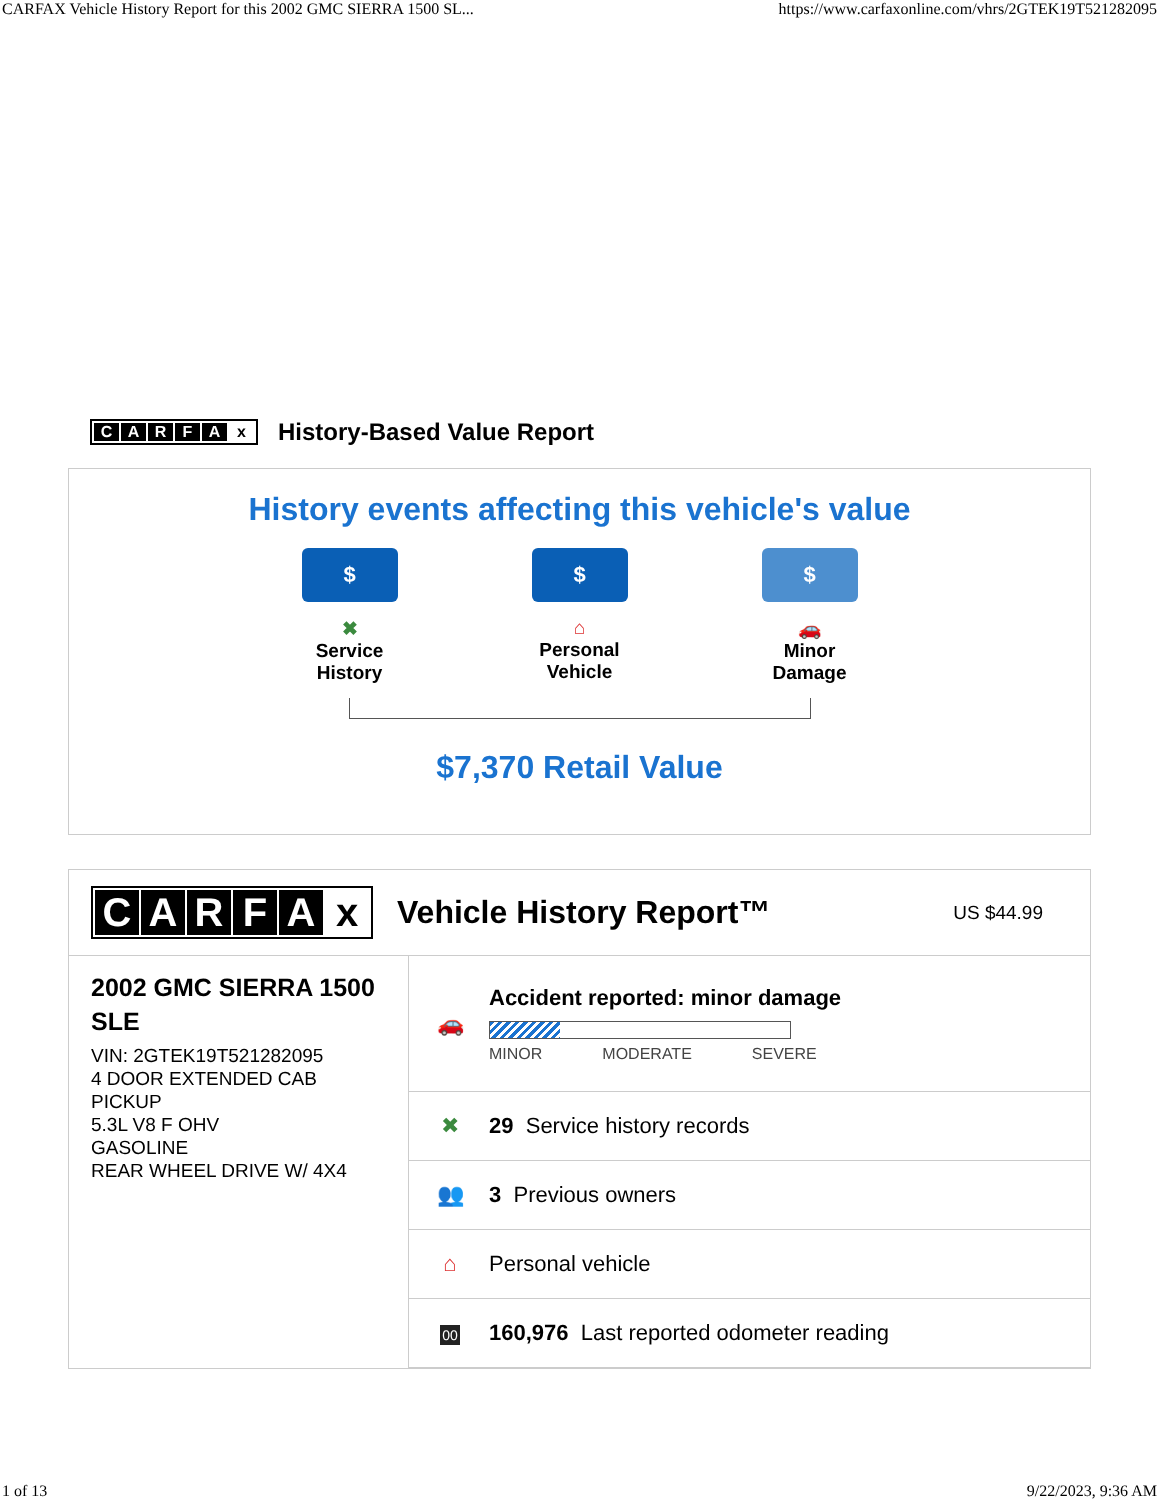CARFAX Vehicle History Report for this 2002 GMC SIERRA 1500 SL... https://www.carfaxonline.com/vhrs/2GTEK19T521282095
CARFAx
History-Based Value Report
History events affecting this vehicle's value
$
✖
Service
History
$
⌂
Personal
Vehicle
$
🚗
Minor
Damage
$7,370 Retail Value
CARFAx
Vehicle History Report™
US $44.99
2002 GMC SIERRA 1500 SLE
VIN: 2GTEK19T521282095
4 DOOR EXTENDED CAB PICKUP
5.3L V8 F OHV
GASOLINE
REAR WHEEL DRIVE W/ 4X4
🚗
Accident reported: minor damage
MINOR MODERATE SEVERE
✖ 29 Service history records
👥 3 Previous owners
⌂
Personal vehicle
00
160,976 Last reported odometer reading
1 of 13 9/22/2023, 9:36 AM